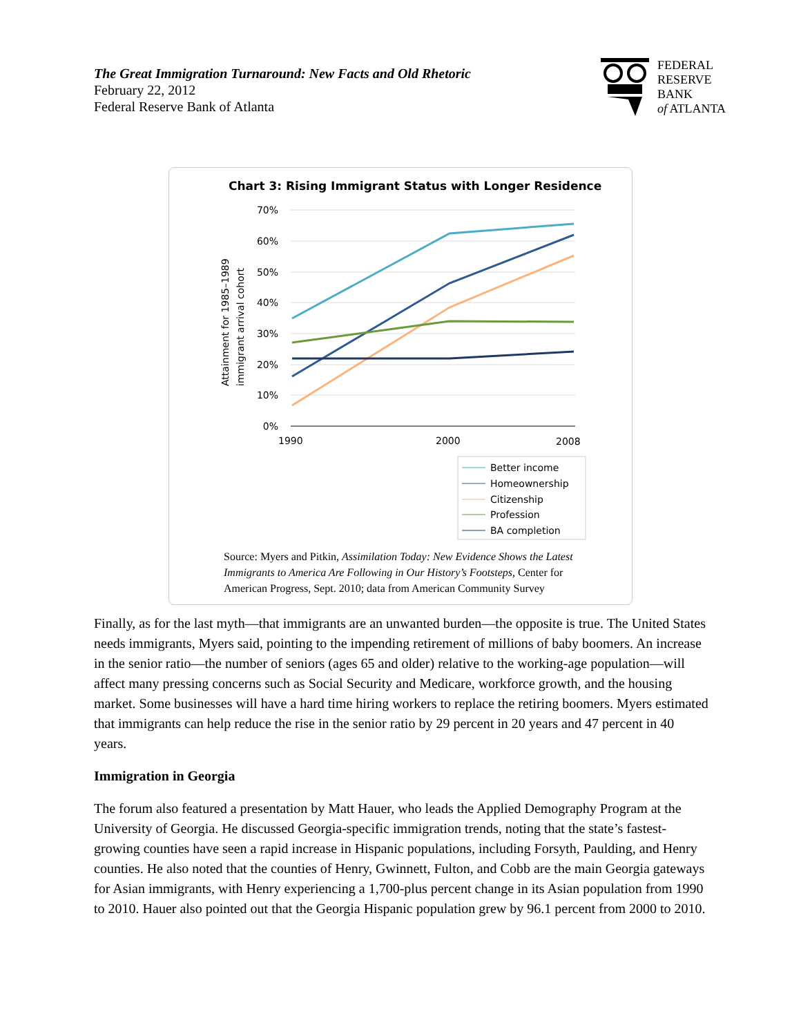The Great Immigration Turnaround: New Facts and Old Rhetoric
February 22, 2012
Federal Reserve Bank of Atlanta
FEDERAL
RESERVE
BANK
of ATLANTA
Chart 3: Rising Immigrant Status with Longer Residence
70%
60%
50%
40%
30%
20%
10%
0%
1990
2000
2008
Attainment for 1985–1989
immigrant arrival cohort
Better income
Homeownership
Citizenship
Profession
BA completion
Source: Myers and Pitkin, Assimilation Today: New Evidence Shows the Latest
Immigrants to America Are Following in Our History’s Footsteps, Center for
American Progress, Sept. 2010; data from American Community Survey
Finally, as for the last myth—that immigrants are an unwanted burden—the opposite is true. The United States needs immigrants, Myers said, pointing to the impending retirement of millions of baby boomers. An increase in the senior ratio—the number of seniors (ages 65 and older) relative to the working-age population—will affect many pressing concerns such as Social Security and Medicare, workforce growth, and the housing market. Some businesses will have a hard time hiring workers to replace the retiring boomers. Myers estimated that immigrants can help reduce the rise in the senior ratio by 29 percent in 20 years and 47 percent in 40 years.
Immigration in Georgia
The forum also featured a presentation by Matt Hauer, who leads the Applied Demography Program at the University of Georgia. He discussed Georgia-specific immigration trends, noting that the state’s fastest-growing counties have seen a rapid increase in Hispanic populations, including Forsyth, Paulding, and Henry counties. He also noted that the counties of Henry, Gwinnett, Fulton, and Cobb are the main Georgia gateways for Asian immigrants, with Henry experiencing a 1,700-plus percent change in its Asian population from 1990 to 2010. Hauer also pointed out that the Georgia Hispanic population grew by 96.1 percent from 2000 to 2010.